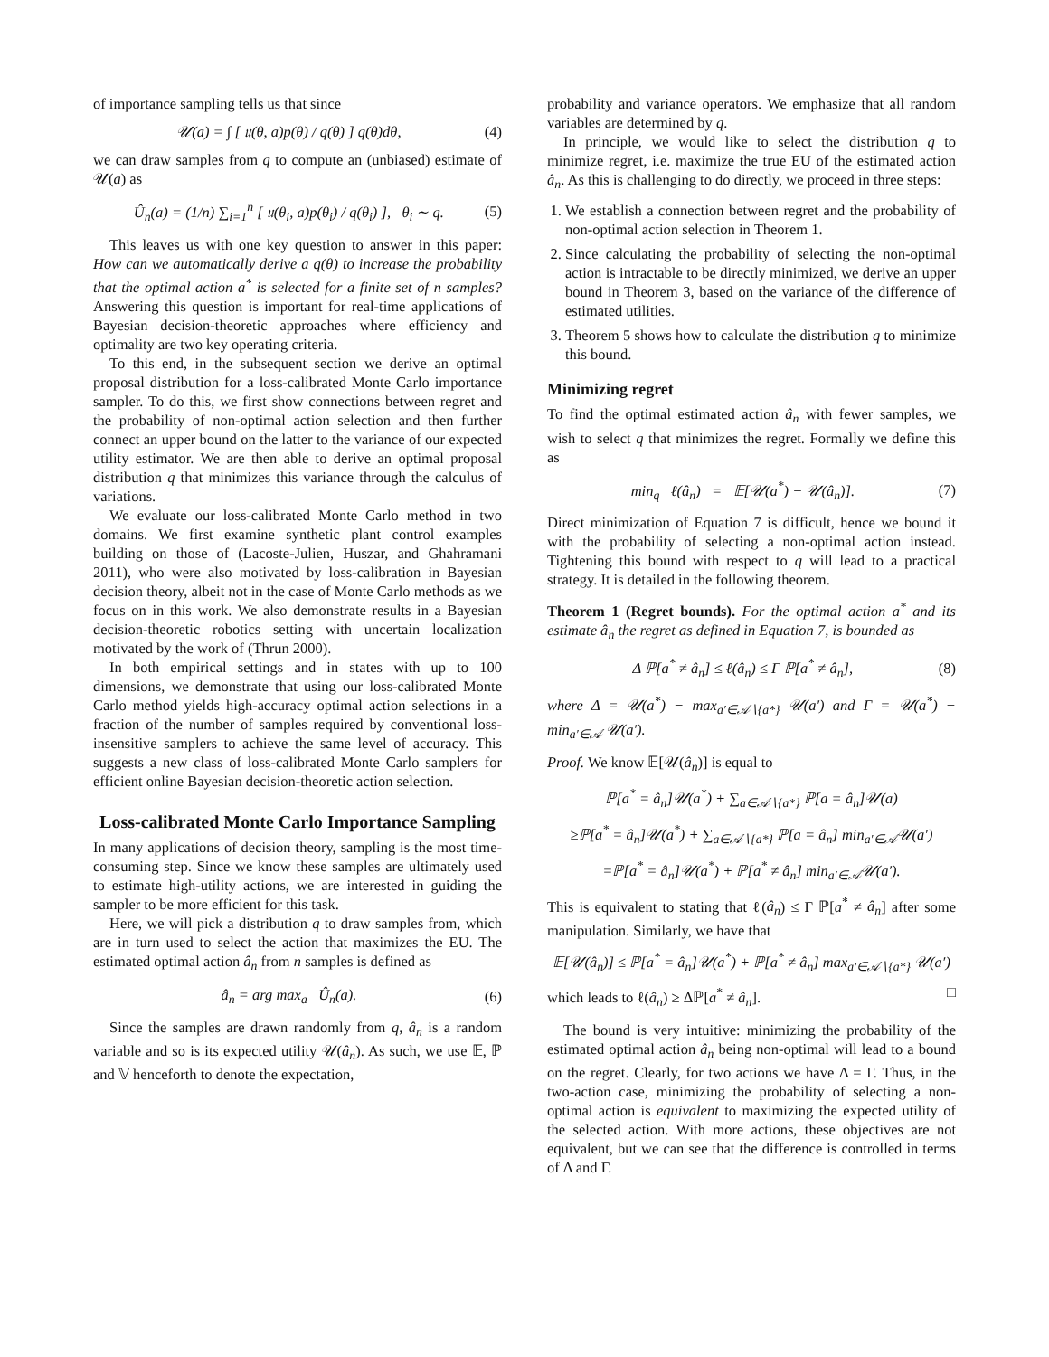of importance sampling tells us that since
𝒰(a) = ∫ [ 𝔲(θ, a)p(θ) / q(θ) ] q(θ)dθ, (4)
we can draw samples from q to compute an (unbiased) estimate of 𝒰(a) as
Û<sub>n</sub>(a) = (1/n) ∑<sub>i=1</sub><sup>n</sup> [ 𝔲(θ<sub>i</sub>, a)p(θ<sub>i</sub>) / q(θ<sub>i</sub>) ], θ<sub>i</sub> ∼ q. (5)
This leaves us with one key question to answer in this paper: How can we automatically derive a q(θ) to increase the probability that the optimal action a<sup>*</sup> is selected for a finite set of n samples? Answering this question is important for real-time applications of Bayesian decision-theoretic approaches where efficiency and optimality are two key operating criteria.
To this end, in the subsequent section we derive an optimal proposal distribution for a loss-calibrated Monte Carlo importance sampler. To do this, we first show connections between regret and the probability of non-optimal action selection and then further connect an upper bound on the latter to the variance of our expected utility estimator. We are then able to derive an optimal proposal distribution q that minimizes this variance through the calculus of variations.
We evaluate our loss-calibrated Monte Carlo method in two domains. We first examine synthetic plant control examples building on those of (Lacoste-Julien, Huszar, and Ghahramani 2011), who were also motivated by loss-calibration in Bayesian decision theory, albeit not in the case of Monte Carlo methods as we focus on in this work. We also demonstrate results in a Bayesian decision-theoretic robotics setting with uncertain localization motivated by the work of (Thrun 2000).
In both empirical settings and in states with up to 100 dimensions, we demonstrate that using our loss-calibrated Monte Carlo method yields high-accuracy optimal action selections in a fraction of the number of samples required by conventional loss-insensitive samplers to achieve the same level of accuracy. This suggests a new class of loss-calibrated Monte Carlo samplers for efficient online Bayesian decision-theoretic action selection.
Loss-calibrated Monte Carlo Importance Sampling
In many applications of decision theory, sampling is the most time-consuming step. Since we know these samples are ultimately used to estimate high-utility actions, we are interested in guiding the sampler to be more efficient for this task.
Here, we will pick a distribution q to draw samples from, which are in turn used to select the action that maximizes the EU. The estimated optimal action â<sub>n</sub> from n samples is defined as
â<sub>n</sub> = arg max<sub>a</sub> Û<sub>n</sub>(a). (6)
Since the samples are drawn randomly from q, â<sub>n</sub> is a random variable and so is its expected utility 𝒰(â<sub>n</sub>). As such, we use 𝔼, ℙ and 𝕍 henceforth to denote the expectation,
probability and variance operators. We emphasize that all random variables are determined by q.
In principle, we would like to select the distribution q to minimize regret, i.e. maximize the true EU of the estimated action â<sub>n</sub>. As this is challenging to do directly, we proceed in three steps:
1. We establish a connection between regret and the probability of non-optimal action selection in Theorem 1.
2. Since calculating the probability of selecting the non-optimal action is intractable to be directly minimized, we derive an upper bound in Theorem 3, based on the variance of the difference of estimated utilities.
3. Theorem 5 shows how to calculate the distribution q to minimize this bound.
Minimizing regret
To find the optimal estimated action â<sub>n</sub> with fewer samples, we wish to select q that minimizes the regret. Formally we define this as
min<sub>q</sub> ℓ(â<sub>n</sub>) = 𝔼[𝒰(a<sup>*</sup>) − 𝒰(â<sub>n</sub>)]. (7)
Direct minimization of Equation 7 is difficult, hence we bound it with the probability of selecting a non-optimal action instead. Tightening this bound with respect to q will lead to a practical strategy. It is detailed in the following theorem.
Theorem 1 (Regret bounds). For the optimal action a<sup>*</sup> and its estimate â<sub>n</sub> the regret as defined in Equation 7, is bounded as
Δ ℙ[a<sup>*</sup> ≠ â<sub>n</sub>] ≤ ℓ(â<sub>n</sub>) ≤ Γ ℙ[a<sup>*</sup> ≠ â<sub>n</sub>], (8)
where Δ = 𝒰(a<sup>*</sup>) − max<sub>a′∈𝒜∖{a*}</sub> 𝒰(a′) and Γ = 𝒰(a<sup>*</sup>) − min<sub>a′∈𝒜</sub> 𝒰(a′).
Proof. We know 𝔼[𝒰(â<sub>n</sub>)] is equal to
ℙ[a<sup>*</sup> = â<sub>n</sub>]𝒰(a<sup>*</sup>) + ∑<sub>a∈𝒜∖{a*}</sub> ℙ[a = â<sub>n</sub>]𝒰(a)
≥ℙ[a<sup>*</sup> = â<sub>n</sub>]𝒰(a<sup>*</sup>) + ∑<sub>a∈𝒜∖{a*}</sub> ℙ[a = â<sub>n</sub>] min<sub>a′∈𝒜</sub>𝒰(a′)
=ℙ[a<sup>*</sup> = â<sub>n</sub>]𝒰(a<sup>*</sup>) + ℙ[a<sup>*</sup> ≠ â<sub>n</sub>] min<sub>a′∈𝒜</sub>𝒰(a′).
This is equivalent to stating that ℓ(â<sub>n</sub>) ≤ Γ ℙ[a<sup>*</sup> ≠ â<sub>n</sub>] after some manipulation. Similarly, we have that
𝔼[𝒰(â<sub>n</sub>)] ≤ ℙ[a<sup>*</sup> = â<sub>n</sub>]𝒰(a<sup>*</sup>) + ℙ[a<sup>*</sup> ≠ â<sub>n</sub>] max<sub>a′∈𝒜∖{a*}</sub> 𝒰(a′)
which leads to ℓ(â<sub>n</sub>) ≥ Δℙ[a<sup>*</sup> ≠ â<sub>n</sub>]. □
The bound is very intuitive: minimizing the probability of the estimated optimal action â<sub>n</sub> being non-optimal will lead to a bound on the regret. Clearly, for two actions we have Δ = Γ. Thus, in the two-action case, minimizing the probability of selecting a non-optimal action is equivalent to maximizing the expected utility of the selected action. With more actions, these objectives are not equivalent, but we can see that the difference is controlled in terms of Δ and Γ.